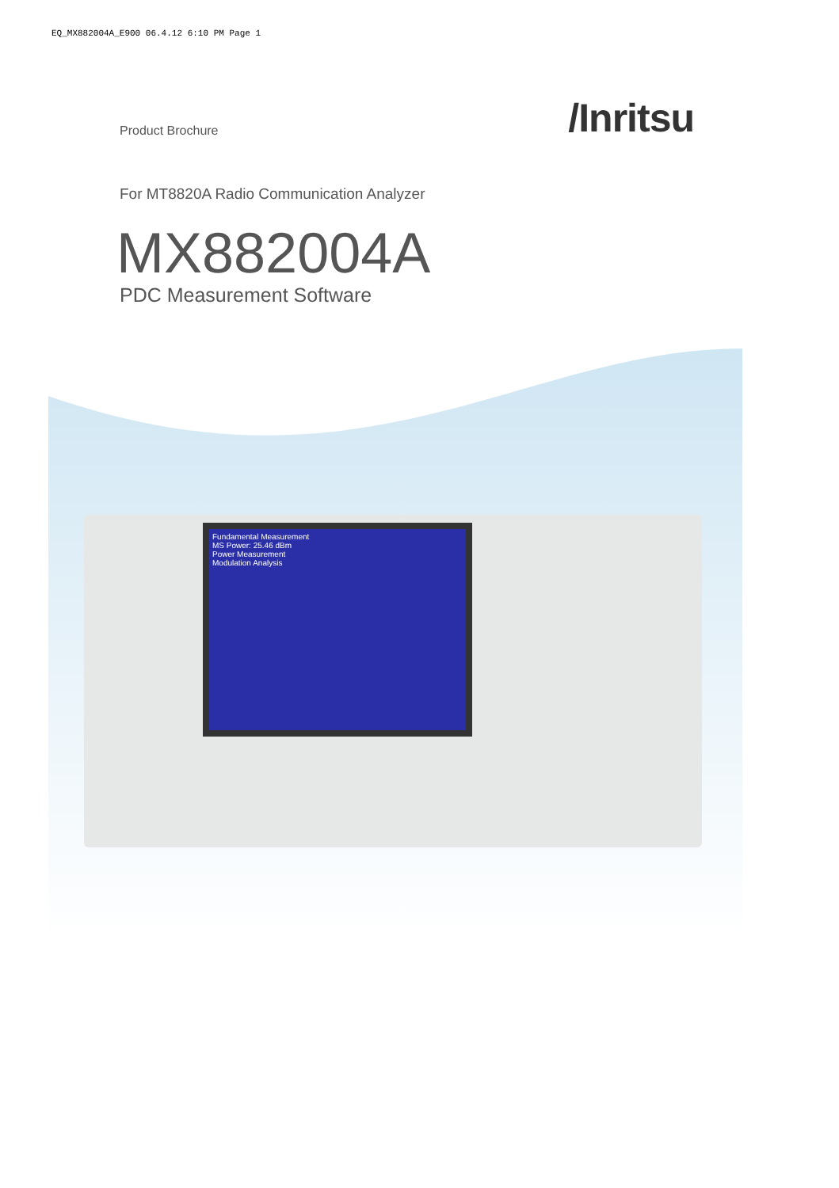EQ_MX882004A_E900 06.4.12 6:10 PM Page 1
Product Brochure
/Inritsu
For MT8820A Radio Communication Analyzer
MX882004A
PDC Measurement Software
Fundamental Measurement
MS Power: 25.46 dBm
Power Measurement
Modulation Analysis